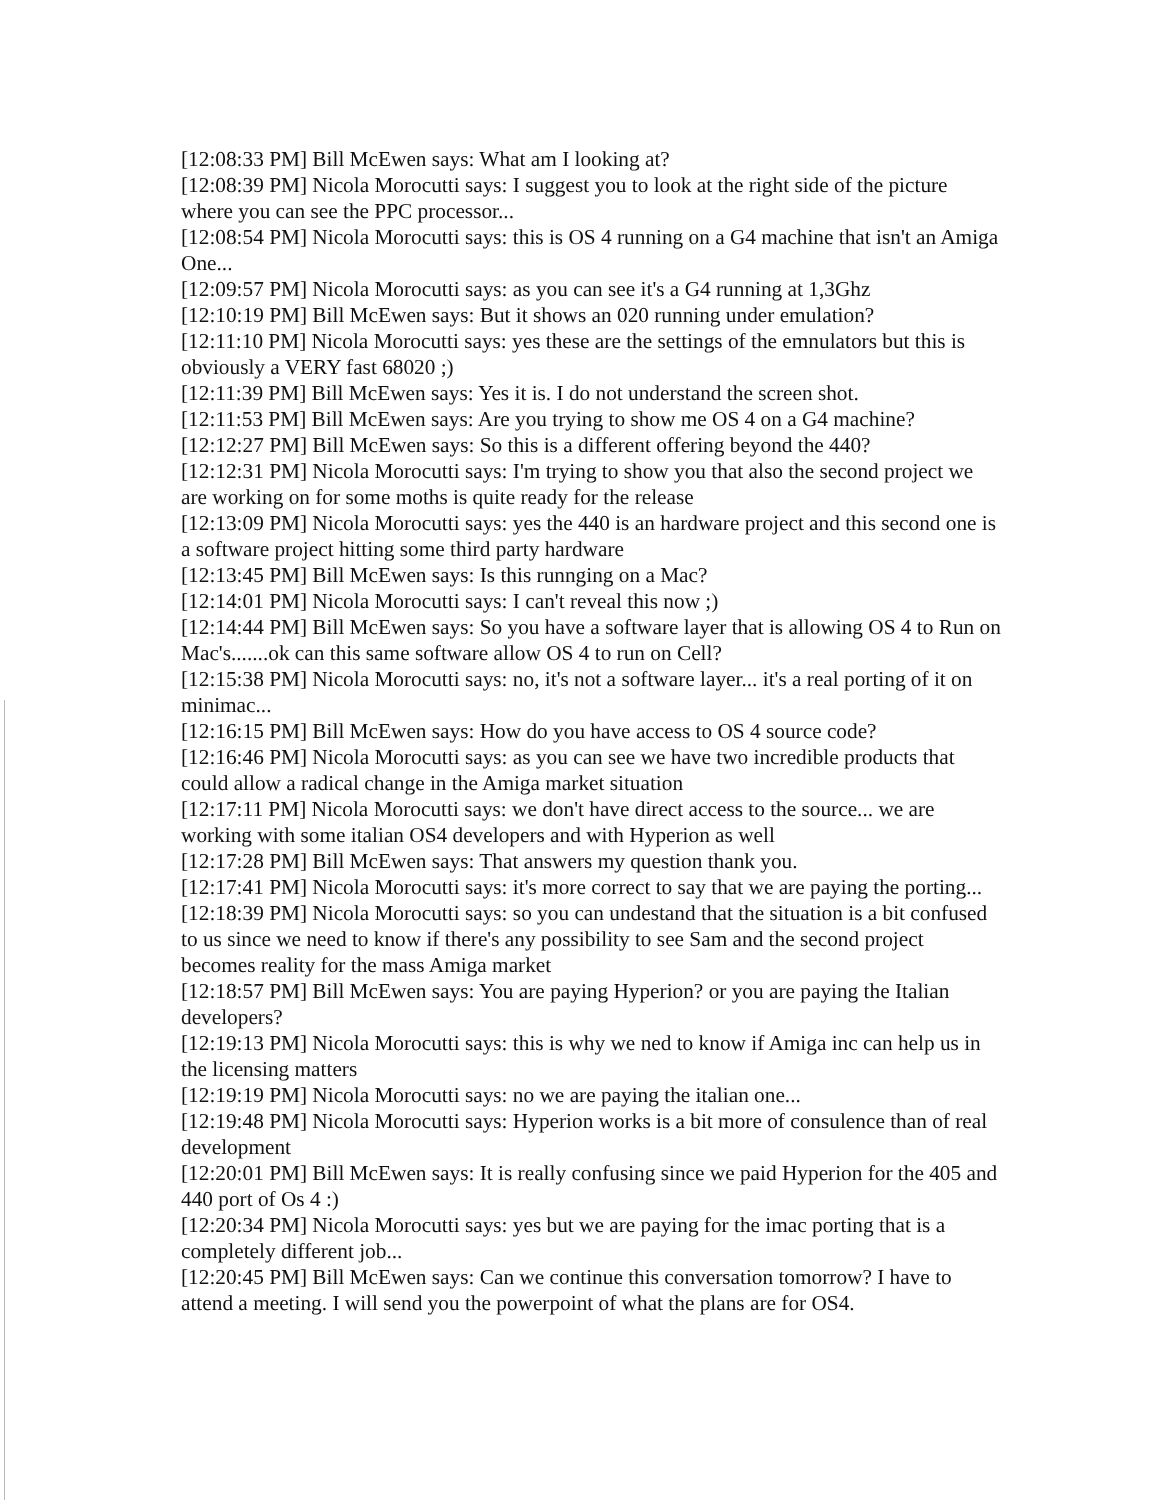[12:08:33 PM] Bill McEwen says: What am I looking at?
[12:08:39 PM] Nicola Morocutti says: I suggest you to look at the right side of the picture where you can see the PPC processor...
[12:08:54 PM] Nicola Morocutti says: this is OS 4 running on a G4 machine that isn't an Amiga One...
[12:09:57 PM] Nicola Morocutti says: as you can see it's a G4 running at 1,3Ghz
[12:10:19 PM] Bill McEwen says: But it shows an 020 running under emulation?
[12:11:10 PM] Nicola Morocutti says: yes these are the settings of the emnulators but this is obviously a VERY fast 68020 ;)
[12:11:39 PM] Bill McEwen says: Yes it is. I do not understand the screen shot.
[12:11:53 PM] Bill McEwen says: Are you trying to show me OS 4 on a G4 machine?
[12:12:27 PM] Bill McEwen says: So this is a different offering beyond the 440?
[12:12:31 PM] Nicola Morocutti says: I'm trying to show you that also the second project we are working on for some moths is quite ready for the release
[12:13:09 PM] Nicola Morocutti says: yes the 440 is an hardware project and this second one is a software project hitting some third party hardware
[12:13:45 PM] Bill McEwen says: Is this runnging on a Mac?
[12:14:01 PM] Nicola Morocutti says: I can't reveal this now ;)
[12:14:44 PM] Bill McEwen says: So you have a software layer that is allowing OS 4 to Run on Mac's.......ok can this same software allow OS 4 to run on Cell?
[12:15:38 PM] Nicola Morocutti says: no, it's not a software layer... it's a real porting of it on minimac...
[12:16:15 PM] Bill McEwen says: How do you have access to OS 4 source code?
[12:16:46 PM] Nicola Morocutti says: as you can see we have two incredible products that could allow a radical change in the Amiga market situation
[12:17:11 PM] Nicola Morocutti says: we don't have direct access to the source... we are working with some italian OS4 developers and with Hyperion as well
[12:17:28 PM] Bill McEwen says: That answers my question thank you.
[12:17:41 PM] Nicola Morocutti says: it's more correct to say that we are paying the porting...
[12:18:39 PM] Nicola Morocutti says: so you can undestand that the situation is a bit confused to us since we need to know if there's any possibility to see Sam and the second project becomes reality for the mass Amiga market
[12:18:57 PM] Bill McEwen says: You are paying Hyperion? or you are paying the Italian developers?
[12:19:13 PM] Nicola Morocutti says: this is why we ned to know if Amiga inc can help us in the licensing matters
[12:19:19 PM] Nicola Morocutti says: no we are paying the italian one...
[12:19:48 PM] Nicola Morocutti says: Hyperion works is a bit more of consulence than of real development
[12:20:01 PM] Bill McEwen says: It is really confusing since we paid Hyperion for the 405 and 440 port of Os 4 :)
[12:20:34 PM] Nicola Morocutti says: yes but we are paying for the imac porting that is a completely different job...
[12:20:45 PM] Bill McEwen says: Can we continue this conversation tomorrow? I have to attend a meeting. I will send you the powerpoint of what the plans are for OS4.